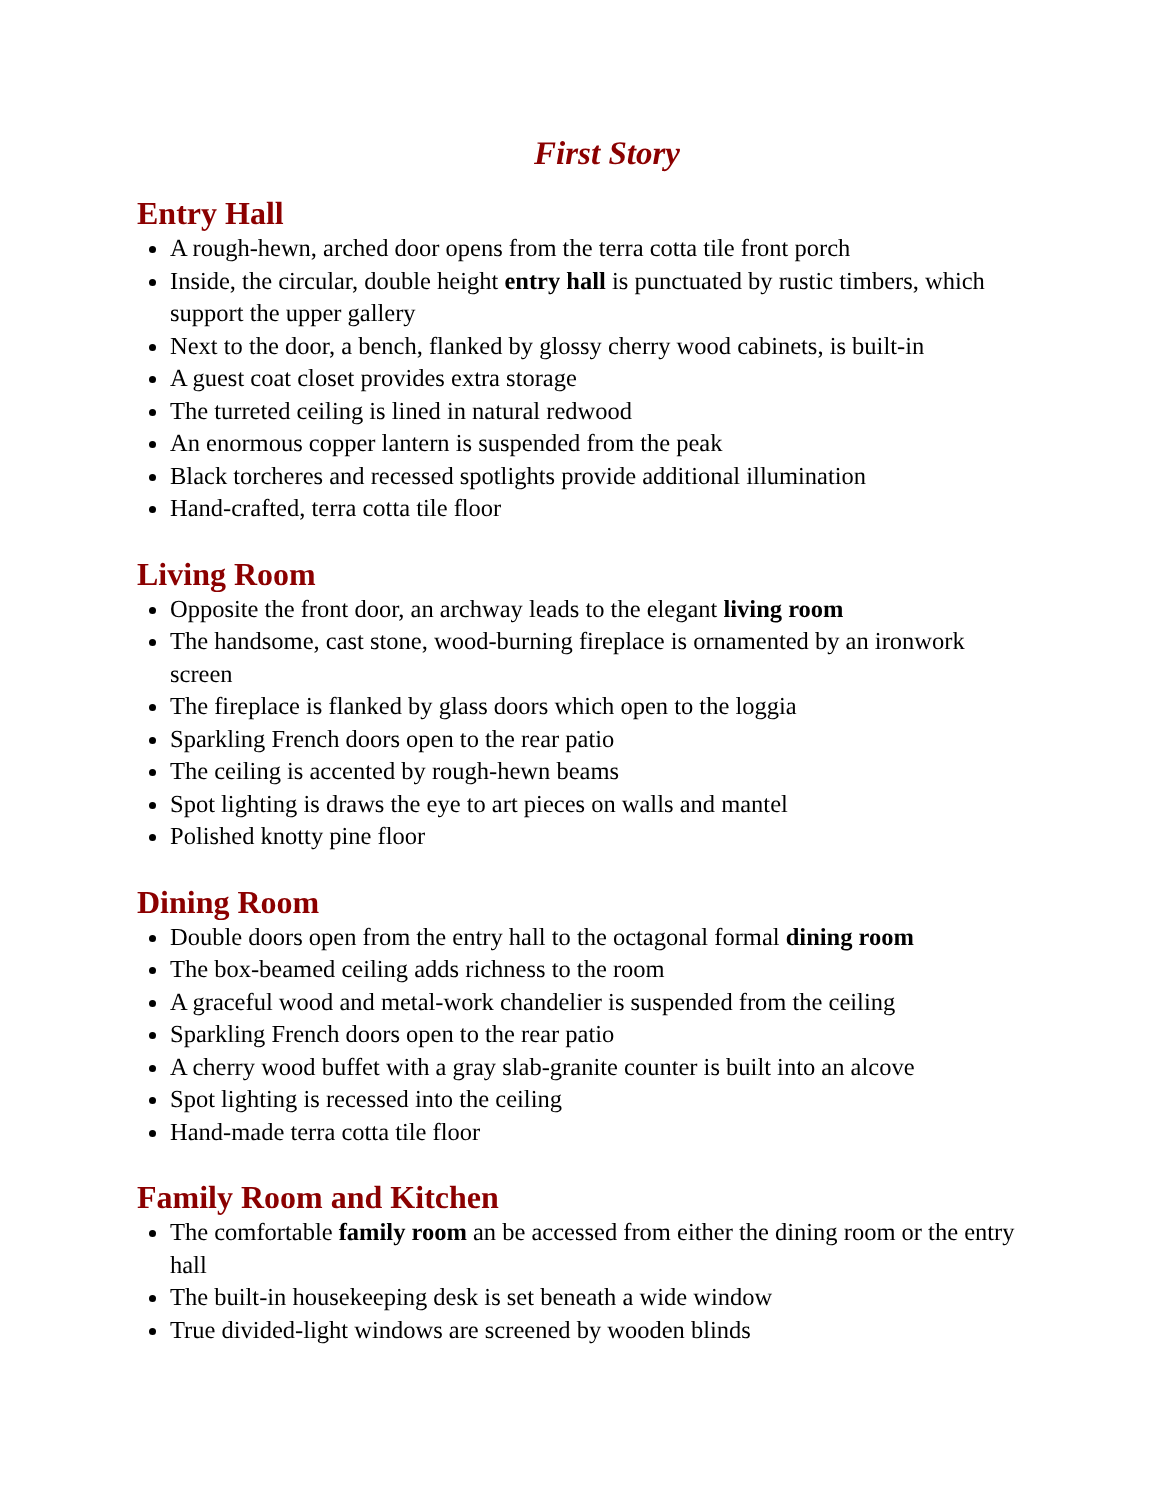First Story
Entry Hall
A rough-hewn, arched door opens from the terra cotta tile front porch
Inside, the circular, double height entry hall is punctuated by rustic timbers, which support the upper gallery
Next to the door, a bench, flanked by glossy cherry wood cabinets, is built-in
A guest coat closet provides extra storage
The turreted ceiling is lined in natural redwood
An enormous copper lantern is suspended from the peak
Black torcheres and recessed spotlights provide additional illumination
Hand-crafted, terra cotta tile floor
Living Room
Opposite the front door, an archway leads to the elegant living room
The handsome, cast stone, wood-burning fireplace is ornamented by an ironwork screen
The fireplace is flanked by glass doors which open to the loggia
Sparkling French doors open to the rear patio
The ceiling is accented by rough-hewn beams
Spot lighting is draws the eye to art pieces on walls and mantel
Polished knotty pine floor
Dining Room
Double doors open from the entry hall to the octagonal formal dining room
The box-beamed ceiling adds richness to the room
A graceful wood and metal-work chandelier is suspended from the ceiling
Sparkling French doors open to the rear patio
A cherry wood buffet with a gray slab-granite counter is built into an alcove
Spot lighting is recessed into the ceiling
Hand-made terra cotta tile floor
Family Room and Kitchen
The comfortable family room an be accessed from either the dining room or the entry hall
The built-in housekeeping desk is set beneath a wide window
True divided-light windows are screened by wooden blinds